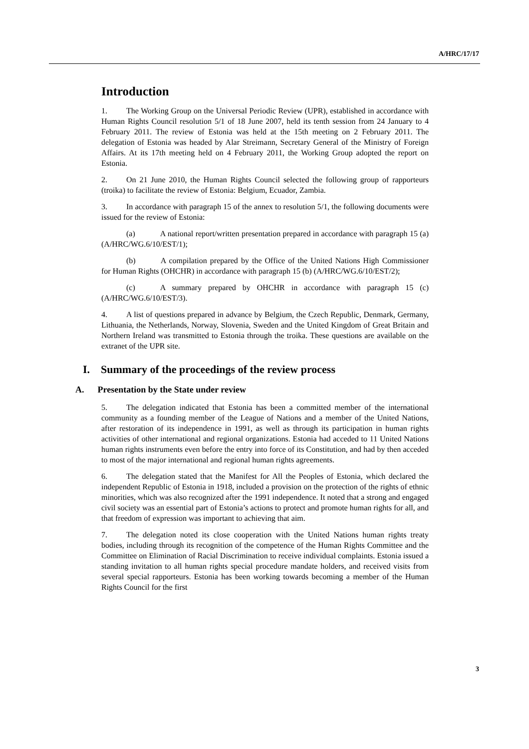A/HRC/17/17
Introduction
1. The Working Group on the Universal Periodic Review (UPR), established in accordance with Human Rights Council resolution 5/1 of 18 June 2007, held its tenth session from 24 January to 4 February 2011. The review of Estonia was held at the 15th meeting on 2 February 2011. The delegation of Estonia was headed by Alar Streimann, Secretary General of the Ministry of Foreign Affairs. At its 17th meeting held on 4 February 2011, the Working Group adopted the report on Estonia.
2. On 21 June 2010, the Human Rights Council selected the following group of rapporteurs (troika) to facilitate the review of Estonia: Belgium, Ecuador, Zambia.
3. In accordance with paragraph 15 of the annex to resolution 5/1, the following documents were issued for the review of Estonia:
(a) A national report/written presentation prepared in accordance with paragraph 15 (a) (A/HRC/WG.6/10/EST/1);
(b) A compilation prepared by the Office of the United Nations High Commissioner for Human Rights (OHCHR) in accordance with paragraph 15 (b) (A/HRC/WG.6/10/EST/2);
(c) A summary prepared by OHCHR in accordance with paragraph 15 (c) (A/HRC/WG.6/10/EST/3).
4. A list of questions prepared in advance by Belgium, the Czech Republic, Denmark, Germany, Lithuania, the Netherlands, Norway, Slovenia, Sweden and the United Kingdom of Great Britain and Northern Ireland was transmitted to Estonia through the troika. These questions are available on the extranet of the UPR site.
I. Summary of the proceedings of the review process
A. Presentation by the State under review
5. The delegation indicated that Estonia has been a committed member of the international community as a founding member of the League of Nations and a member of the United Nations, after restoration of its independence in 1991, as well as through its participation in human rights activities of other international and regional organizations. Estonia had acceded to 11 United Nations human rights instruments even before the entry into force of its Constitution, and had by then acceded to most of the major international and regional human rights agreements.
6. The delegation stated that the Manifest for All the Peoples of Estonia, which declared the independent Republic of Estonia in 1918, included a provision on the protection of the rights of ethnic minorities, which was also recognized after the 1991 independence. It noted that a strong and engaged civil society was an essential part of Estonia’s actions to protect and promote human rights for all, and that freedom of expression was important to achieving that aim.
7. The delegation noted its close cooperation with the United Nations human rights treaty bodies, including through its recognition of the competence of the Human Rights Committee and the Committee on Elimination of Racial Discrimination to receive individual complaints. Estonia issued a standing invitation to all human rights special procedure mandate holders, and received visits from several special rapporteurs. Estonia has been working towards becoming a member of the Human Rights Council for the first
3